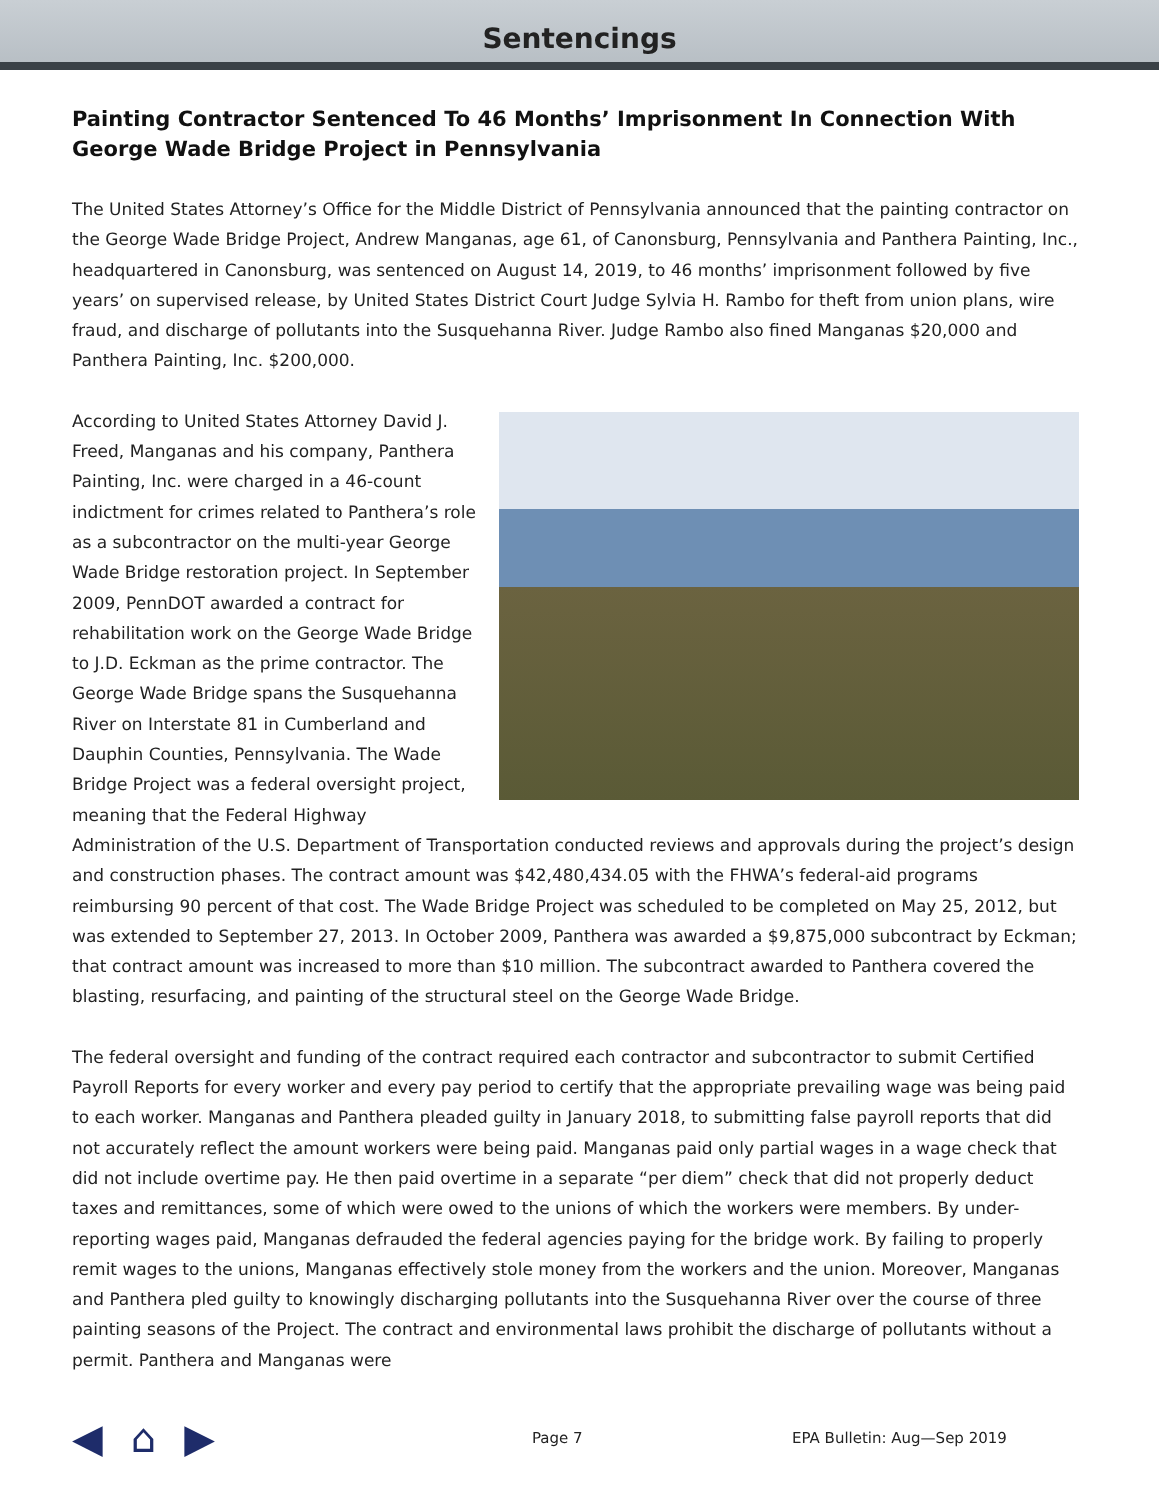Sentencings
Painting Contractor Sentenced To 46 Months’ Imprisonment In Connection With George Wade Bridge Project in Pennsylvania
The United States Attorney’s Office for the Middle District of Pennsylvania announced that the painting contractor on the George Wade Bridge Project, Andrew Manganas, age 61, of Canonsburg, Pennsylvania and Panthera Painting, Inc., headquartered in Canonsburg, was sentenced on August 14, 2019, to 46 months’ imprisonment followed by five years’ on supervised release, by United States District Court Judge Sylvia H. Rambo for theft from union plans, wire fraud, and discharge of pollutants into the Susquehanna River. Judge Rambo also fined Manganas $20,000 and Panthera Painting, Inc. $200,000.
According to United States Attorney David J. Freed, Manganas and his company, Panthera Painting, Inc. were charged in a 46-count indictment for crimes related to Panthera’s role as a subcontractor on the multi-year George Wade Bridge restoration project. In September 2009, PennDOT awarded a contract for rehabilitation work on the George Wade Bridge to J.D. Eckman as the prime contractor. The George Wade Bridge spans the Susquehanna River on Interstate 81 in Cumberland and Dauphin Counties, Pennsylvania. The Wade Bridge Project was a federal oversight project, meaning that the Federal Highway Administration of the U.S. Department of Transportation conducted reviews and approvals during the project’s design and construction phases. The contract amount was $42,480,434.05 with the FHWA’s federal-aid programs reimbursing 90 percent of that cost. The Wade Bridge Project was scheduled to be completed on May 25, 2012, but was extended to September 27, 2013. In October 2009, Panthera was awarded a $9,875,000 subcontract by Eckman; that contract amount was increased to more than $10 million. The subcontract awarded to Panthera covered the blasting, resurfacing, and painting of the structural steel on the George Wade Bridge.
The federal oversight and funding of the contract required each contractor and subcontractor to submit Certified Payroll Reports for every worker and every pay period to certify that the appropriate prevailing wage was being paid to each worker. Manganas and Panthera pleaded guilty in January 2018, to submitting false payroll reports that did not accurately reflect the amount workers were being paid. Manganas paid only partial wages in a wage check that did not include overtime pay. He then paid overtime in a separate “per diem” check that did not properly deduct taxes and remittances, some of which were owed to the unions of which the workers were members. By under-reporting wages paid, Manganas defrauded the federal agencies paying for the bridge work. By failing to properly remit wages to the unions, Manganas effectively stole money from the workers and the union. Moreover, Manganas and Panthera pled guilty to knowingly discharging pollutants into the Susquehanna River over the course of three painting seasons of the Project. The contract and environmental laws prohibit the discharge of pollutants without a permit. Panthera and Manganas were
◀ ⌂ ▶
Page 7 EPA Bulletin: Aug—Sep 2019